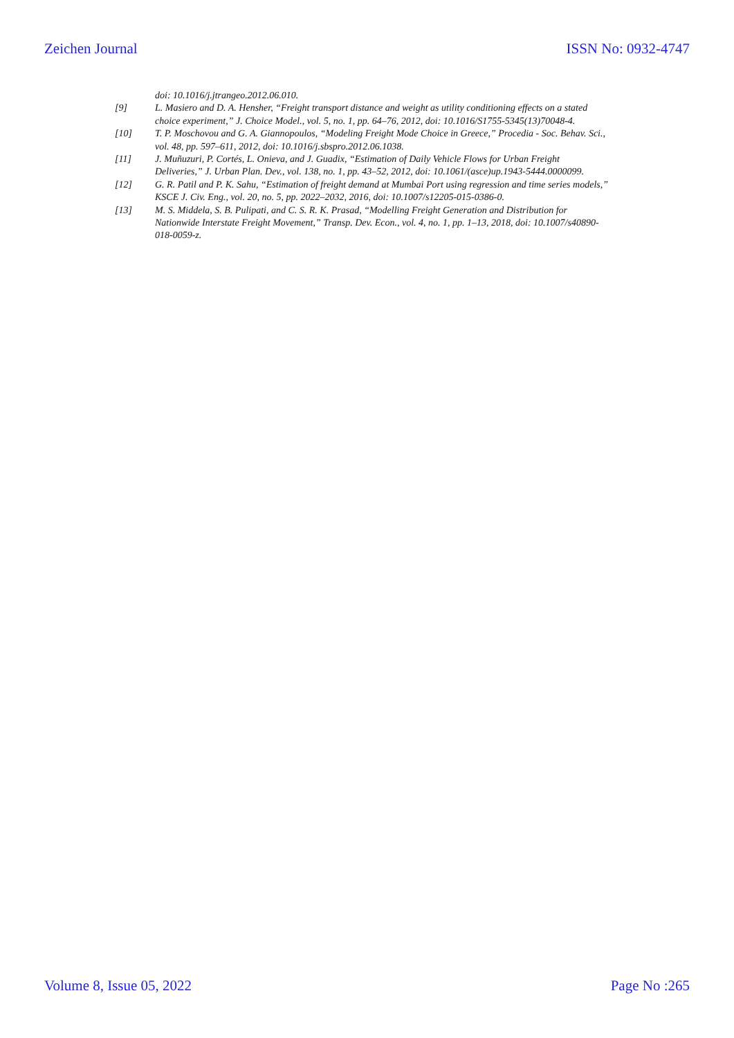Zeichen Journal ISSN No: 0932-4747
doi: 10.1016/j.jtrangeo.2012.06.010.
[9] L. Masiero and D. A. Hensher, “Freight transport distance and weight as utility conditioning effects on a stated choice experiment,” J. Choice Model., vol. 5, no. 1, pp. 64–76, 2012, doi: 10.1016/S1755-5345(13)70048-4.
[10] T. P. Moschovou and G. A. Giannopoulos, “Modeling Freight Mode Choice in Greece,” Procedia - Soc. Behav. Sci., vol. 48, pp. 597–611, 2012, doi: 10.1016/j.sbspro.2012.06.1038.
[11] J. Muñuzuri, P. Cortés, L. Onieva, and J. Guadix, “Estimation of Daily Vehicle Flows for Urban Freight Deliveries,” J. Urban Plan. Dev., vol. 138, no. 1, pp. 43–52, 2012, doi: 10.1061/(asce)up.1943-5444.0000099.
[12] G. R. Patil and P. K. Sahu, “Estimation of freight demand at Mumbai Port using regression and time series models,” KSCE J. Civ. Eng., vol. 20, no. 5, pp. 2022–2032, 2016, doi: 10.1007/s12205-015-0386-0.
[13] M. S. Middela, S. B. Pulipati, and C. S. R. K. Prasad, “Modelling Freight Generation and Distribution for Nationwide Interstate Freight Movement,” Transp. Dev. Econ., vol. 4, no. 1, pp. 1–13, 2018, doi: 10.1007/s40890-018-0059-z.
Volume 8, Issue 05, 2022 Page No :265